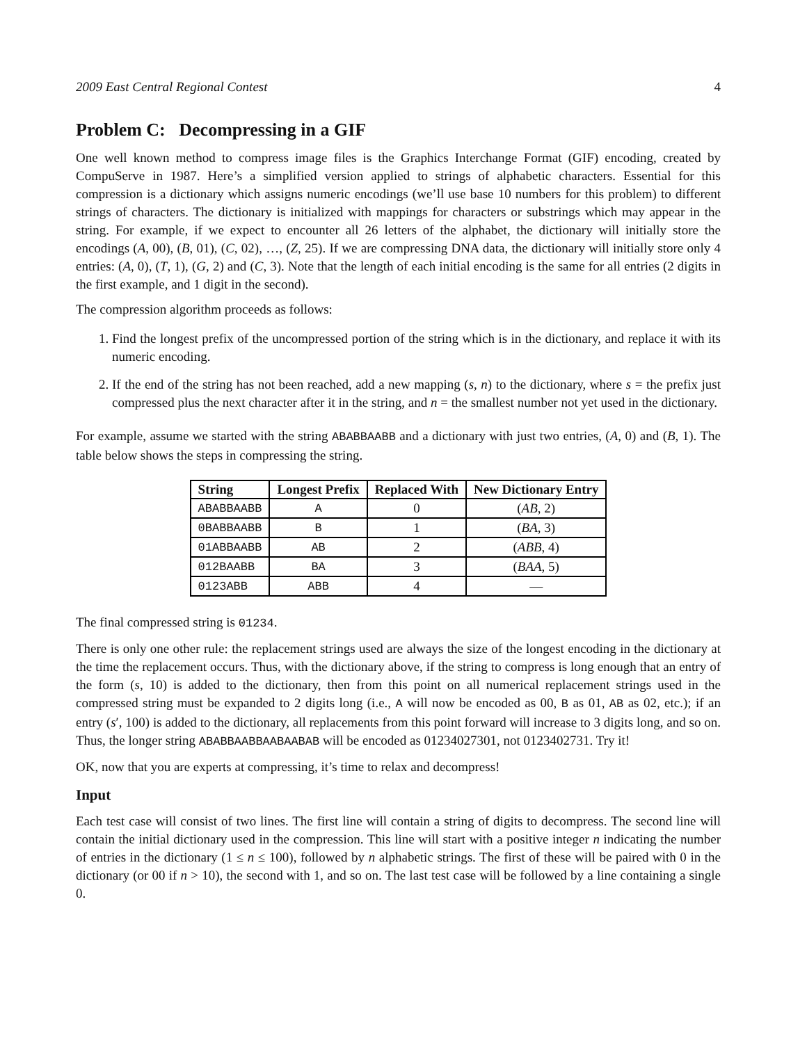2009 East Central Regional Contest 4
Problem C: Decompressing in a GIF
One well known method to compress image files is the Graphics Interchange Format (GIF) encoding, created by CompuServe in 1987. Here’s a simplified version applied to strings of alphabetic characters. Essential for this compression is a dictionary which assigns numeric encodings (we’ll use base 10 numbers for this problem) to different strings of characters. The dictionary is initialized with mappings for characters or substrings which may appear in the string. For example, if we expect to encounter all 26 letters of the alphabet, the dictionary will initially store the encodings (A, 00), (B, 01), (C, 02), …, (Z, 25). If we are compressing DNA data, the dictionary will initially store only 4 entries: (A, 0), (T, 1), (G, 2) and (C, 3). Note that the length of each initial encoding is the same for all entries (2 digits in the first example, and 1 digit in the second).
The compression algorithm proceeds as follows:
1. Find the longest prefix of the uncompressed portion of the string which is in the dictionary, and replace it with its numeric encoding.
2. If the end of the string has not been reached, add a new mapping (s, n) to the dictionary, where s = the prefix just compressed plus the next character after it in the string, and n = the smallest number not yet used in the dictionary.
For example, assume we started with the string ABABBAABB and a dictionary with just two entries, (A, 0) and (B, 1). The table below shows the steps in compressing the string.
| String | Longest Prefix | Replaced With | New Dictionary Entry |
| --- | --- | --- | --- |
| ABABBAABB | A | 0 | ( AB , 2) |
| 0BABBAABB | B | 1 | ( BA , 3) |
| 01ABBAABB | AB | 2 | ( ABB , 4) |
| 012BAABB | BA | 3 | ( BAA , 5) |
| 0123ABB | ABB | 4 | — |
The final compressed string is 01234.
There is only one other rule: the replacement strings used are always the size of the longest encoding in the dictionary at the time the replacement occurs. Thus, with the dictionary above, if the string to compress is long enough that an entry of the form (s, 10) is added to the dictionary, then from this point on all numerical replacement strings used in the compressed string must be expanded to 2 digits long (i.e., A will now be encoded as 00, B as 01, AB as 02, etc.); if an entry (s′, 100) is added to the dictionary, all replacements from this point forward will increase to 3 digits long, and so on. Thus, the longer string ABABBAABBAABAABAB will be encoded as 01234027301, not 0123402731. Try it!
OK, now that you are experts at compressing, it’s time to relax and decompress!
Input
Each test case will consist of two lines. The first line will contain a string of digits to decompress. The second line will contain the initial dictionary used in the compression. This line will start with a positive integer n indicating the number of entries in the dictionary (1 ≤ n ≤ 100), followed by n alphabetic strings. The first of these will be paired with 0 in the dictionary (or 00 if n > 10), the second with 1, and so on. The last test case will be followed by a line containing a single 0.